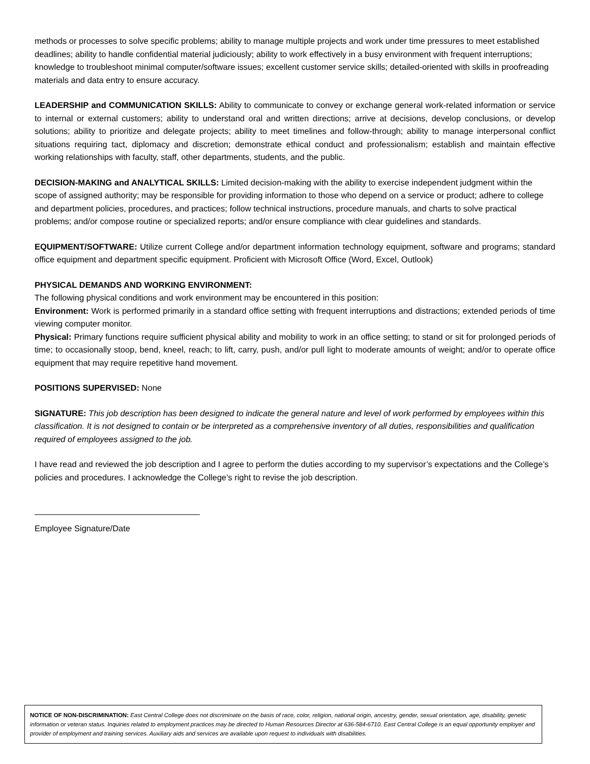methods or processes to solve specific problems; ability to manage multiple projects and work under time pressures to meet established deadlines; ability to handle confidential material judiciously; ability to work effectively in a busy environment with frequent interruptions; knowledge to troubleshoot minimal computer/software issues; excellent customer service skills; detailed-oriented with skills in proofreading materials and data entry to ensure accuracy.
LEADERSHIP and COMMUNICATION SKILLS: Ability to communicate to convey or exchange general work-related information or service to internal or external customers; ability to understand oral and written directions; arrive at decisions, develop conclusions, or develop solutions; ability to prioritize and delegate projects; ability to meet timelines and follow-through; ability to manage interpersonal conflict situations requiring tact, diplomacy and discretion; demonstrate ethical conduct and professionalism; establish and maintain effective working relationships with faculty, staff, other departments, students, and the public.
DECISION-MAKING and ANALYTICAL SKILLS: Limited decision-making with the ability to exercise independent judgment within the scope of assigned authority; may be responsible for providing information to those who depend on a service or product; adhere to college and department policies, procedures, and practices; follow technical instructions, procedure manuals, and charts to solve practical problems; and/or compose routine or specialized reports; and/or ensure compliance with clear guidelines and standards.
EQUIPMENT/SOFTWARE: Utilize current College and/or department information technology equipment, software and programs; standard office equipment and department specific equipment. Proficient with Microsoft Office (Word, Excel, Outlook)
PHYSICAL DEMANDS AND WORKING ENVIRONMENT:
The following physical conditions and work environment may be encountered in this position:
Environment: Work is performed primarily in a standard office setting with frequent interruptions and distractions; extended periods of time viewing computer monitor.
Physical: Primary functions require sufficient physical ability and mobility to work in an office setting; to stand or sit for prolonged periods of time; to occasionally stoop, bend, kneel, reach; to lift, carry, push, and/or pull light to moderate amounts of weight; and/or to operate office equipment that may require repetitive hand movement.
POSITIONS SUPERVISED: None
SIGNATURE: This job description has been designed to indicate the general nature and level of work performed by employees within this classification. It is not designed to contain or be interpreted as a comprehensive inventory of all duties, responsibilities and qualification required of employees assigned to the job.
I have read and reviewed the job description and I agree to perform the duties according to my supervisor’s expectations and the College’s policies and procedures. I acknowledge the College’s right to revise the job description.
Employee Signature/Date
NOTICE OF NON-DISCRIMINATION: East Central College does not discriminate on the basis of race, color, religion, national origin, ancestry, gender, sexual orientation, age, disability, genetic information or veteran status. Inquiries related to employment practices may be directed to Human Resources Director at 636-584-6710. East Central College is an equal opportunity employer and provider of employment and training services. Auxiliary aids and services are available upon request to individuals with disabilities.